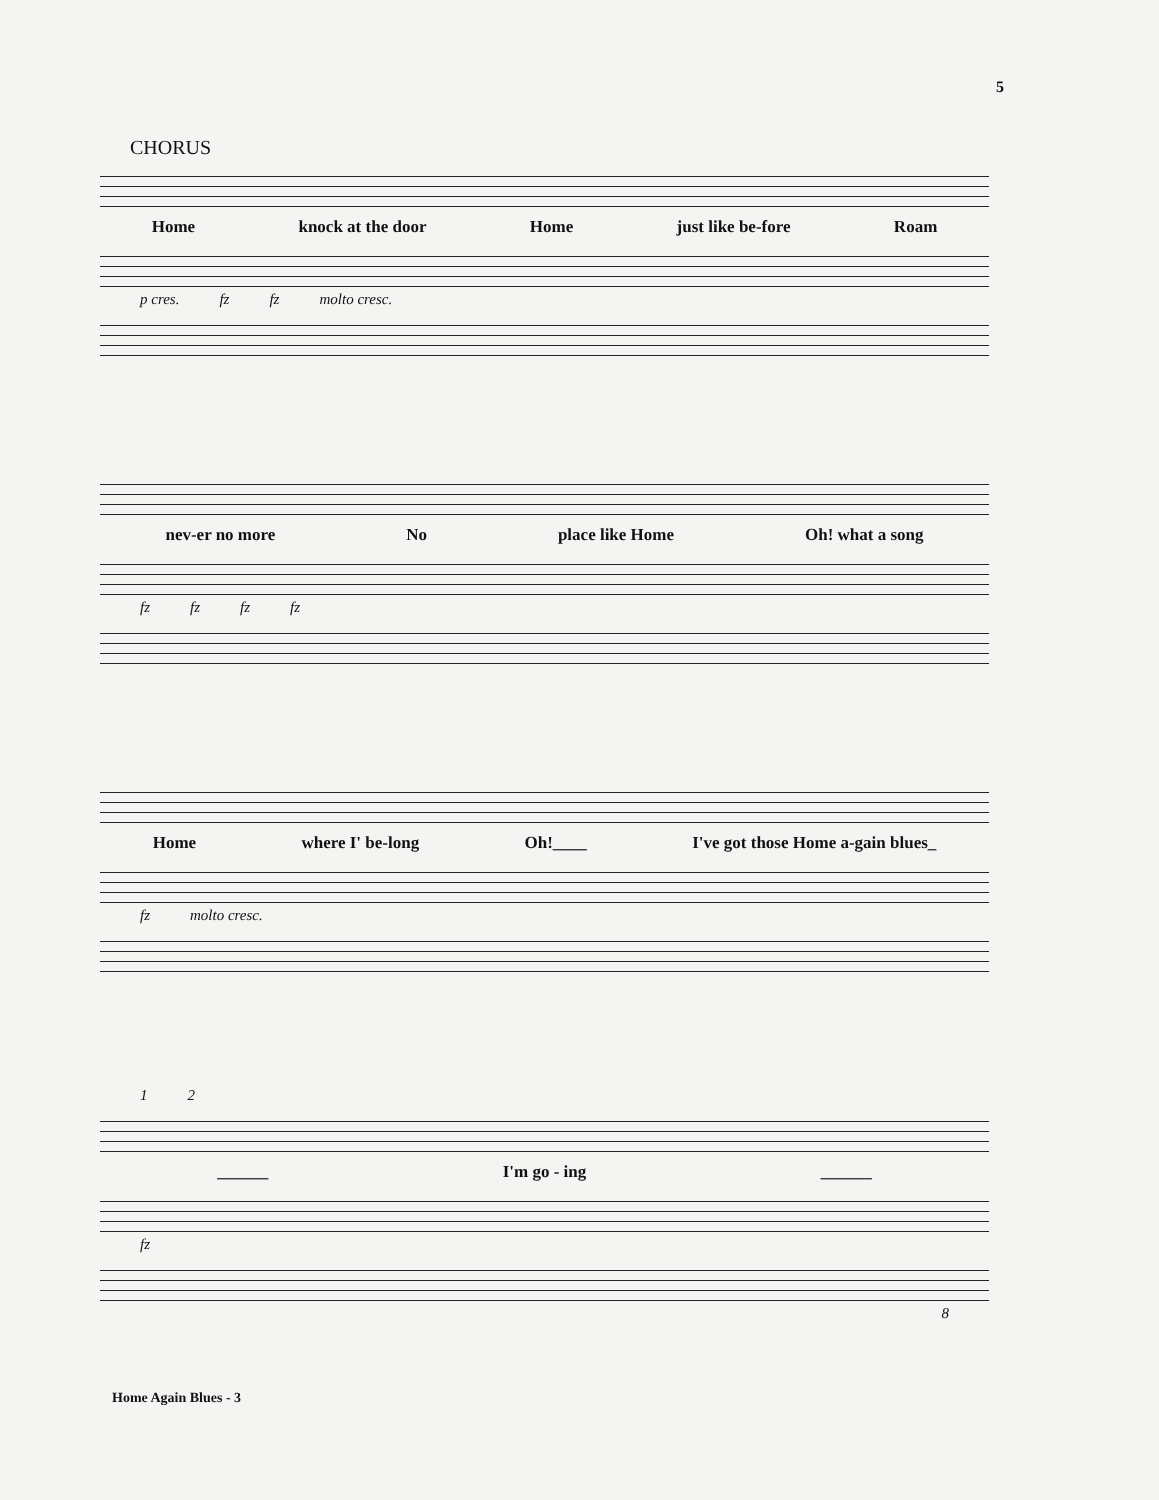5
CHORUS
Home knock at the door Home just like be-fore Roam
p cres. fz fz molto cresc.
nev-er no more No place like Home Oh! what a song
fz fz fz fz
Home where I' be-long Oh!____ I've got those Home a-gain blues_
fz molto cresc.
1 2
______ I'm go - ing ______
fz
8
Home Again Blues - 3